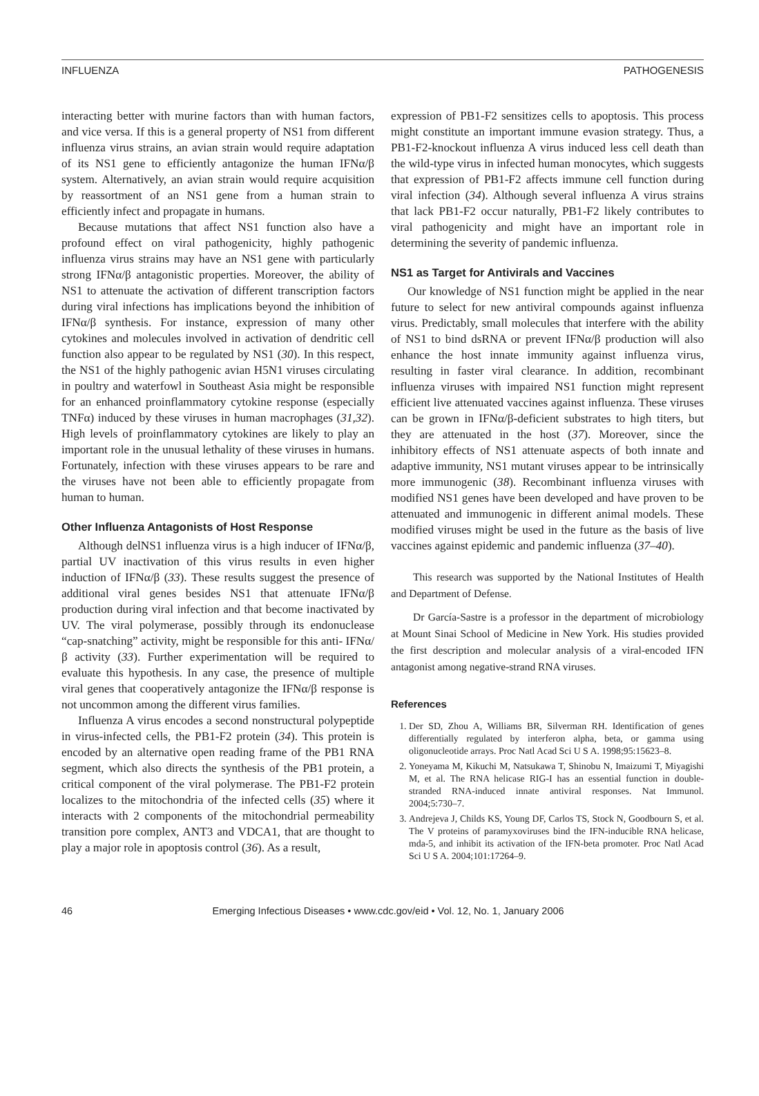INFLUENZA PATHOGENESIS
interacting better with murine factors than with human factors, and vice versa. If this is a general property of NS1 from different influenza virus strains, an avian strain would require adaptation of its NS1 gene to efficiently antagonize the human IFNα/β system. Alternatively, an avian strain would require acquisition by reassortment of an NS1 gene from a human strain to efficiently infect and propagate in humans.
Because mutations that affect NS1 function also have a profound effect on viral pathogenicity, highly pathogenic influenza virus strains may have an NS1 gene with particularly strong IFNα/β antagonistic properties. Moreover, the ability of NS1 to attenuate the activation of different transcription factors during viral infections has implications beyond the inhibition of IFNα/β synthesis. For instance, expression of many other cytokines and molecules involved in activation of dendritic cell function also appear to be regulated by NS1 (30). In this respect, the NS1 of the highly pathogenic avian H5N1 viruses circulating in poultry and waterfowl in Southeast Asia might be responsible for an enhanced proinflammatory cytokine response (especially TNFα) induced by these viruses in human macrophages (31,32). High levels of proinflammatory cytokines are likely to play an important role in the unusual lethality of these viruses in humans. Fortunately, infection with these viruses appears to be rare and the viruses have not been able to efficiently propagate from human to human.
Other Influenza Antagonists of Host Response
Although delNS1 influenza virus is a high inducer of IFNα/β, partial UV inactivation of this virus results in even higher induction of IFNα/β (33). These results suggest the presence of additional viral genes besides NS1 that attenuate IFNα/β production during viral infection and that become inactivated by UV. The viral polymerase, possibly through its endonuclease “cap-snatching” activity, might be responsible for this anti- IFNα/β activity (33). Further experimentation will be required to evaluate this hypothesis. In any case, the presence of multiple viral genes that cooperatively antagonize the IFNα/β response is not uncommon among the different virus families.
Influenza A virus encodes a second nonstructural polypeptide in virus-infected cells, the PB1-F2 protein (34). This protein is encoded by an alternative open reading frame of the PB1 RNA segment, which also directs the synthesis of the PB1 protein, a critical component of the viral polymerase. The PB1-F2 protein localizes to the mitochondria of the infected cells (35) where it interacts with 2 components of the mitochondrial permeability transition pore complex, ANT3 and VDCA1, that are thought to play a major role in apoptosis control (36). As a result,
expression of PB1-F2 sensitizes cells to apoptosis. This process might constitute an important immune evasion strategy. Thus, a PB1-F2-knockout influenza A virus induced less cell death than the wild-type virus in infected human monocytes, which suggests that expression of PB1-F2 affects immune cell function during viral infection (34). Although several influenza A virus strains that lack PB1-F2 occur naturally, PB1-F2 likely contributes to viral pathogenicity and might have an important role in determining the severity of pandemic influenza.
NS1 as Target for Antivirals and Vaccines
Our knowledge of NS1 function might be applied in the near future to select for new antiviral compounds against influenza virus. Predictably, small molecules that interfere with the ability of NS1 to bind dsRNA or prevent IFNα/β production will also enhance the host innate immunity against influenza virus, resulting in faster viral clearance. In addition, recombinant influenza viruses with impaired NS1 function might represent efficient live attenuated vaccines against influenza. These viruses can be grown in IFNα/β-deficient substrates to high titers, but they are attenuated in the host (37). Moreover, since the inhibitory effects of NS1 attenuate aspects of both innate and adaptive immunity, NS1 mutant viruses appear to be intrinsically more immunogenic (38). Recombinant influenza viruses with modified NS1 genes have been developed and have proven to be attenuated and immunogenic in different animal models. These modified viruses might be used in the future as the basis of live vaccines against epidemic and pandemic influenza (37–40).
This research was supported by the National Institutes of Health and Department of Defense.
Dr García-Sastre is a professor in the department of microbiology at Mount Sinai School of Medicine in New York. His studies provided the first description and molecular analysis of a viral-encoded IFN antagonist among negative-strand RNA viruses.
References
1. Der SD, Zhou A, Williams BR, Silverman RH. Identification of genes differentially regulated by interferon alpha, beta, or gamma using oligonucleotide arrays. Proc Natl Acad Sci U S A. 1998;95:15623–8.
2. Yoneyama M, Kikuchi M, Natsukawa T, Shinobu N, Imaizumi T, Miyagishi M, et al. The RNA helicase RIG-I has an essential function in double-stranded RNA-induced innate antiviral responses. Nat Immunol. 2004;5:730–7.
3. Andrejeva J, Childs KS, Young DF, Carlos TS, Stock N, Goodbourn S, et al. The V proteins of paramyxoviruses bind the IFN-inducible RNA helicase, mda-5, and inhibit its activation of the IFN-beta promoter. Proc Natl Acad Sci U S A. 2004;101:17264–9.
46 Emerging Infectious Diseases • www.cdc.gov/eid • Vol. 12, No. 1, January 2006